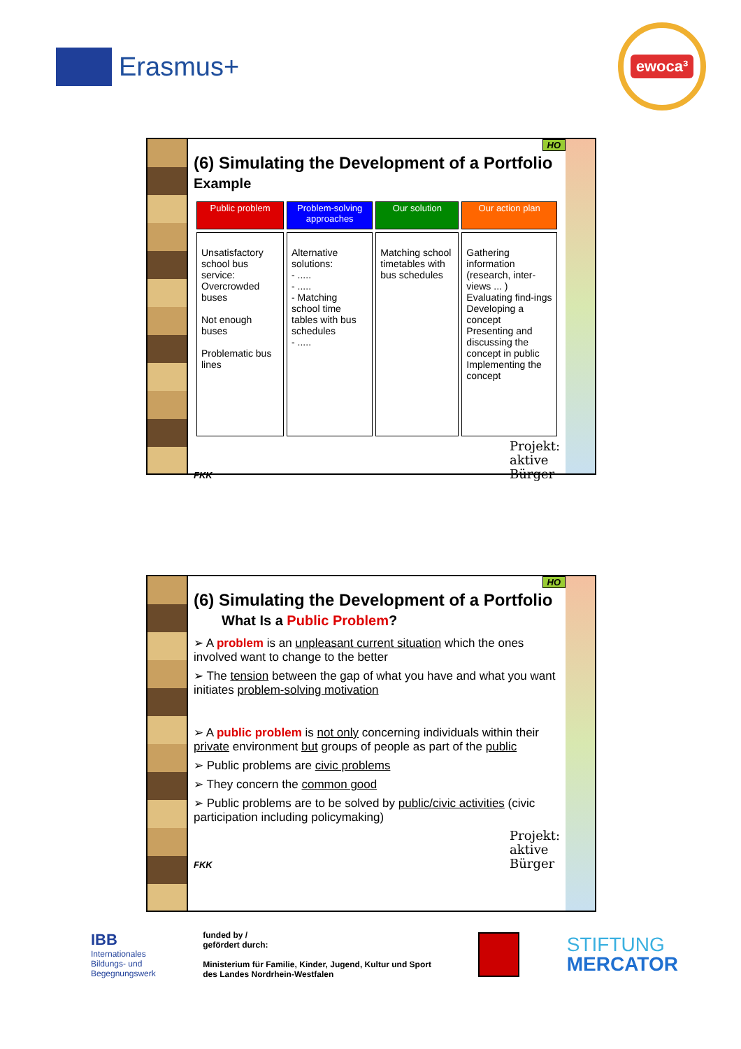Erasmus+
ewoca³
HO
(6) Simulating the Development of a Portfolio
Example
| Public problem | Problem-solving approaches | Our solution | Our action plan |
| --- | --- | --- | --- |
| Unsatisfactory school bus service: Overcrowded buses Not enough buses Problematic bus lines | Alternative solutions: - ..... - ..... - Matching school time tables with bus schedules - ..... | Matching school timetables with bus schedules | Gathering information (research, inter-views ... ) Evaluating find-ings Developing a concept Presenting and discussing the concept in public Implementing the concept |
FKK Projekt:
aktive
Bürger
HO
(6) Simulating the Development of a Portfolio
What Is a Public Problem?
➢ A problem is an unpleasant current situation which the ones involved want to change to the better
➢ The tension between the gap of what you have and what you want initiates problem-solving motivation
➢ A public problem is not only concerning individuals within their private environment but groups of people as part of the public
➢ Public problems are civic problems
➢ They concern the common good
➢ Public problems are to be solved by public/civic activities (civic participation including policymaking)
FKK Projekt:
aktive
Bürger
IBB
Internationales
Bildungs- und
Begegnungswerk
funded by /
gefördert durch:
Ministerium für Familie, Kinder, Jugend, Kultur und Sport
des Landes Nordrhein-Westfalen
STIFTUNG
MERCATOR